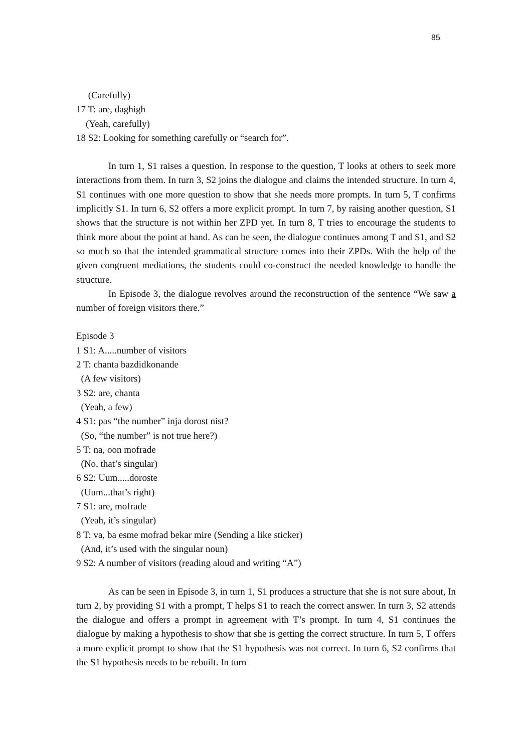85
(Carefully)
17 T: are, daghigh
(Yeah, carefully)
18 S2: Looking for something carefully or “search for”.
In turn 1, S1 raises a question. In response to the question, T looks at others to seek more interactions from them. In turn 3, S2 joins the dialogue and claims the intended structure. In turn 4, S1 continues with one more question to show that she needs more prompts. In turn 5, T confirms implicitly S1. In turn 6, S2 offers a more explicit prompt. In turn 7, by raising another question, S1 shows that the structure is not within her ZPD yet. In turn 8, T tries to encourage the students to think more about the point at hand. As can be seen, the dialogue continues among T and S1, and S2 so much so that the intended grammatical structure comes into their ZPDs. With the help of the given congruent mediations, the students could co-construct the needed knowledge to handle the structure.
In Episode 3, the dialogue revolves around the reconstruction of the sentence “We saw a number of foreign visitors there.”
Episode 3
1 S1: A.....number of visitors
2 T: chanta bazdidkonande
(A few visitors)
3 S2: are, chanta
(Yeah, a few)
4 S1: pas “the number” inja dorost nist?
(So, “the number” is not true here?)
5 T: na, oon mofrade
(No, that’s singular)
6 S2: Uum.....doroste
(Uum...that’s right)
7 S1: are, mofrade
(Yeah, it’s singular)
8 T: va, ba esme mofrad bekar mire (Sending a like sticker)
(And, it’s used with the singular noun)
9 S2: A number of visitors (reading aloud and writing “A”)
As can be seen in Episode 3, in turn 1, S1 produces a structure that she is not sure about, In turn 2, by providing S1 with a prompt, T helps S1 to reach the correct answer. In turn 3, S2 attends the dialogue and offers a prompt in agreement with T’s prompt. In turn 4, S1 continues the dialogue by making a hypothesis to show that she is getting the correct structure. In turn 5, T offers a more explicit prompt to show that the S1 hypothesis was not correct. In turn 6, S2 confirms that the S1 hypothesis needs to be rebuilt. In turn